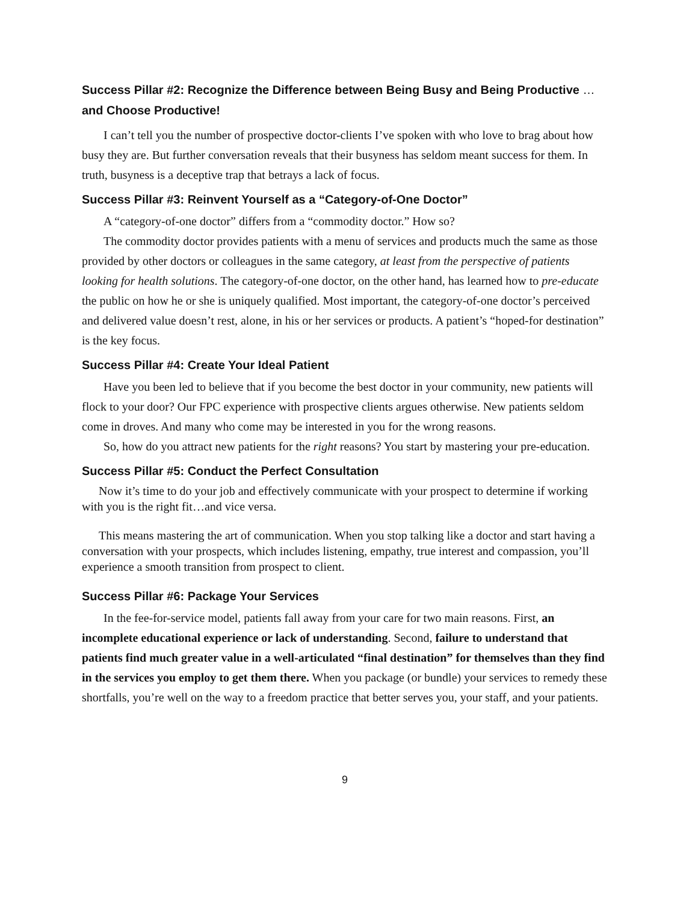Success Pillar #2: Recognize the Difference between Being Busy and Being Productive … and Choose Productive!
I can’t tell you the number of prospective doctor-clients I’ve spoken with who love to brag about how busy they are. But further conversation reveals that their busyness has seldom meant success for them. In truth, busyness is a deceptive trap that betrays a lack of focus.
Success Pillar #3: Reinvent Yourself as a “Category-of-One Doctor”
A “category-of-one doctor” differs from a “commodity doctor.” How so?
The commodity doctor provides patients with a menu of services and products much the same as those provided by other doctors or colleagues in the same category, at least from the perspective of patients looking for health solutions. The category-of-one doctor, on the other hand, has learned how to pre-educate the public on how he or she is uniquely qualified. Most important, the category-of-one doctor’s perceived and delivered value doesn’t rest, alone, in his or her services or products. A patient’s “hoped-for destination” is the key focus.
Success Pillar #4: Create Your Ideal Patient
Have you been led to believe that if you become the best doctor in your community, new patients will flock to your door? Our FPC experience with prospective clients argues otherwise. New patients seldom come in droves. And many who come may be interested in you for the wrong reasons.
So, how do you attract new patients for the right reasons? You start by mastering your pre-education.
Success Pillar #5: Conduct the Perfect Consultation
Now it’s time to do your job and effectively communicate with your prospect to determine if working with you is the right fit…and vice versa.
This means mastering the art of communication. When you stop talking like a doctor and start having a conversation with your prospects, which includes listening, empathy, true interest and compassion, you’ll experience a smooth transition from prospect to client.
Success Pillar #6: Package Your Services
In the fee-for-service model, patients fall away from your care for two main reasons. First, an incomplete educational experience or lack of understanding. Second, failure to understand that patients find much greater value in a well-articulated “final destination” for themselves than they find in the services you employ to get them there. When you package (or bundle) your services to remedy these shortfalls, you’re well on the way to a freedom practice that better serves you, your staff, and your patients.
9